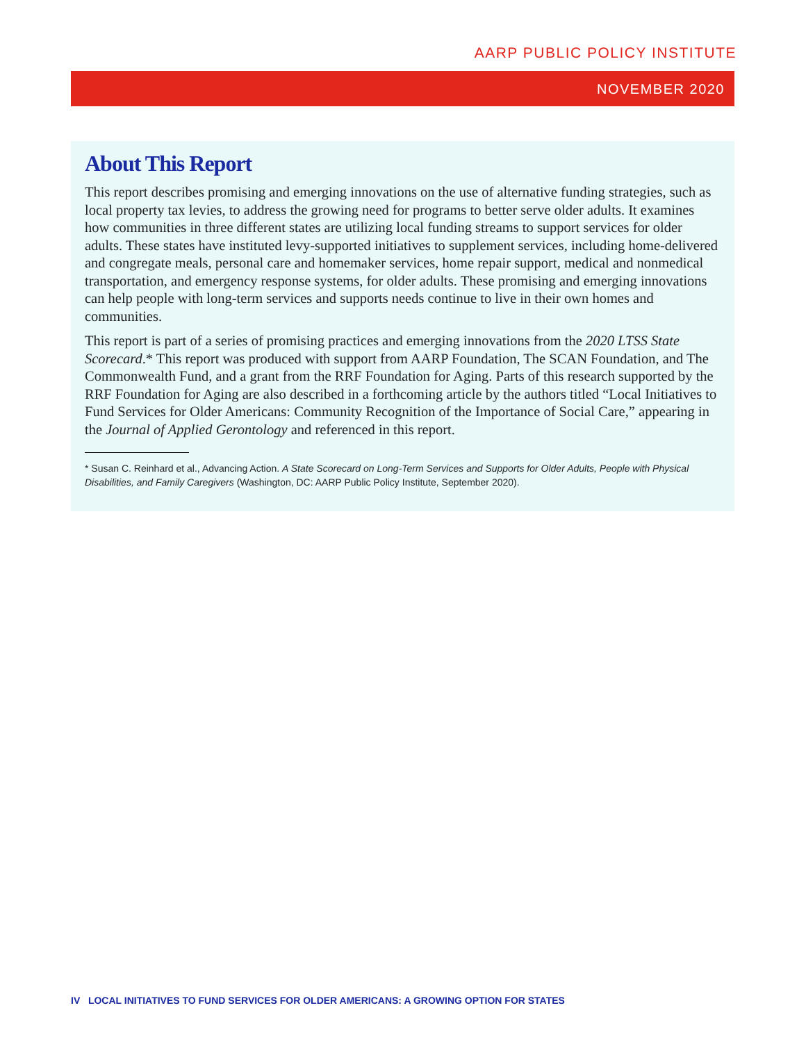AARP PUBLIC POLICY INSTITUTE
NOVEMBER 2020
About This Report
This report describes promising and emerging innovations on the use of alternative funding strategies, such as local property tax levies, to address the growing need for programs to better serve older adults. It examines how communities in three different states are utilizing local funding streams to support services for older adults. These states have instituted levy-supported initiatives to supplement services, including home-delivered and congregate meals, personal care and homemaker services, home repair support, medical and nonmedical transportation, and emergency response systems, for older adults. These promising and emerging innovations can help people with long-term services and supports needs continue to live in their own homes and communities.
This report is part of a series of promising practices and emerging innovations from the 2020 LTSS State Scorecard.* This report was produced with support from AARP Foundation, The SCAN Foundation, and The Commonwealth Fund, and a grant from the RRF Foundation for Aging. Parts of this research supported by the RRF Foundation for Aging are also described in a forthcoming article by the authors titled “Local Initiatives to Fund Services for Older Americans: Community Recognition of the Importance of Social Care,” appearing in the Journal of Applied Gerontology and referenced in this report.
* Susan C. Reinhard et al., Advancing Action. A State Scorecard on Long-Term Services and Supports for Older Adults, People with Physical Disabilities, and Family Caregivers (Washington, DC: AARP Public Policy Institute, September 2020).
IV LOCAL INITIATIVES TO FUND SERVICES FOR OLDER AMERICANS: A GROWING OPTION FOR STATES